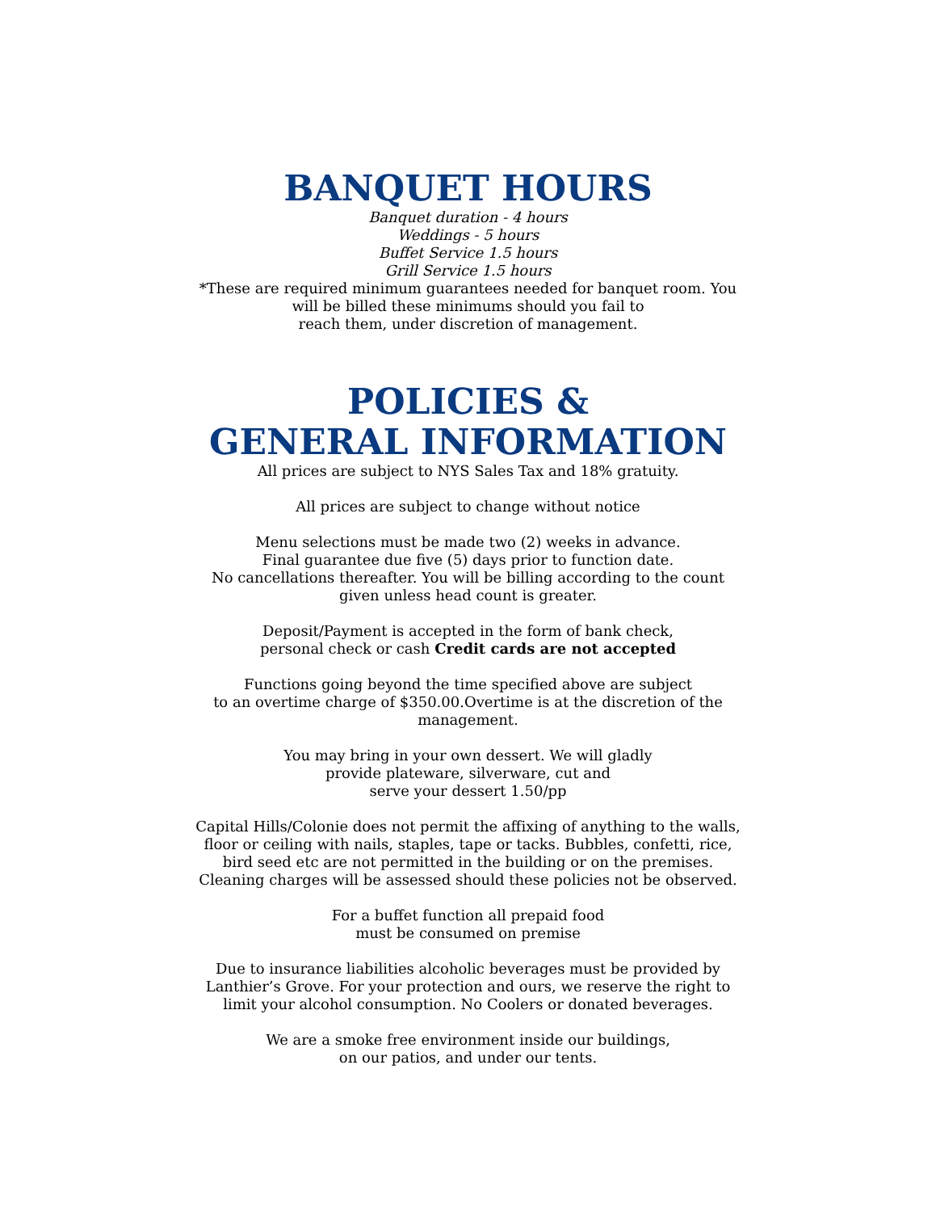BANQUET HOURS
Banquet duration - 4 hours
Weddings - 5 hours
Buffet Service 1.5 hours
Grill Service 1.5 hours
*These are required minimum guarantees needed for banquet room. You will be billed these minimums should you fail to
reach them, under discretion of management.
POLICIES &
GENERAL INFORMATION
All prices are subject to NYS Sales Tax and 18% gratuity.
All prices are subject to change without notice
Menu selections must be made two (2) weeks in advance.
Final guarantee due five (5) days prior to function date.
No cancellations thereafter. You will be billing according to the count given unless head count is greater.
Deposit/Payment is accepted in the form of bank check,
personal check or cash Credit cards are not accepted
Functions going beyond the time specified above are subject
to an overtime charge of $350.00.Overtime is at the discretion of the management.
You may bring in your own dessert. We will gladly
provide plateware, silverware, cut and
serve your dessert 1.50/pp
Capital Hills/Colonie does not permit the affixing of anything to the walls, floor or ceiling with nails, staples, tape or tacks. Bubbles, confetti, rice, bird seed etc are not permitted in the building or on the premises. Cleaning charges will be assessed should these policies not be observed.
For a buffet function all prepaid food
must be consumed on premise
Due to insurance liabilities alcoholic beverages must be provided by Lanthier’s Grove. For your protection and ours, we reserve the right to limit your alcohol consumption. No Coolers or donated beverages.
We are a smoke free environment inside our buildings,
on our patios, and under our tents.